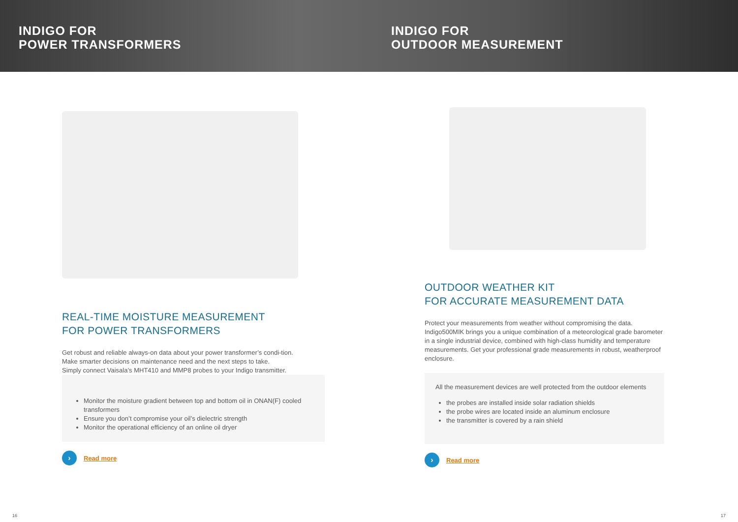INDIGO FOR
POWER TRANSFORMERS
INDIGO FOR
OUTDOOR MEASUREMENT
REAL-TIME MOISTURE MEASUREMENT
FOR POWER TRANSFORMERS
Get robust and reliable always-on data about your power transformer’s condi-tion.
Make smarter decisions on maintenance need and the next steps to take.
Simply connect Vaisala’s MHT410 and MMP8 probes to your Indigo transmitter.
Monitor the moisture gradient between top and bottom oil in ONAN(F) cooled transformers
Ensure you don’t compromise your oil’s dielectric strength
Monitor the operational efficiency of an online oil dryer
› Read more
OUTDOOR WEATHER KIT
FOR ACCURATE MEASUREMENT DATA
Protect your measurements from weather without compromising the data. Indigo500MIK brings you a unique combination of a meteorological grade barometer in a single industrial device, combined with high-class humidity and temperature measurements. Get your professional grade measurements in robust, weatherproof enclosure.
All the measurement devices are well protected from the outdoor elements
the probes are installed inside solar radiation shields
the probe wires are located inside an aluminum enclosure
the transmitter is covered by a rain shield
› Read more
16 17